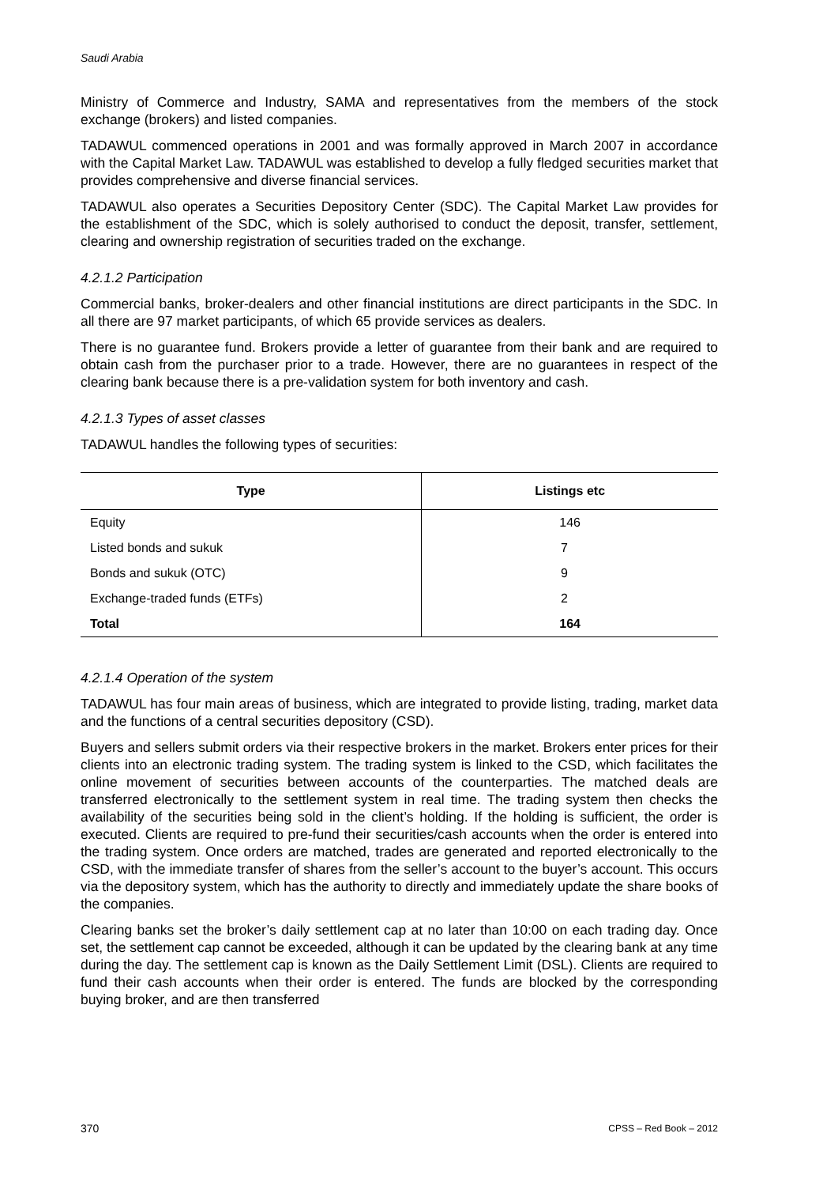Saudi Arabia
Ministry of Commerce and Industry, SAMA and representatives from the members of the stock exchange (brokers) and listed companies.
TADAWUL commenced operations in 2001 and was formally approved in March 2007 in accordance with the Capital Market Law. TADAWUL was established to develop a fully fledged securities market that provides comprehensive and diverse financial services.
TADAWUL also operates a Securities Depository Center (SDC). The Capital Market Law provides for the establishment of the SDC, which is solely authorised to conduct the deposit, transfer, settlement, clearing and ownership registration of securities traded on the exchange.
4.2.1.2 Participation
Commercial banks, broker-dealers and other financial institutions are direct participants in the SDC. In all there are 97 market participants, of which 65 provide services as dealers.
There is no guarantee fund. Brokers provide a letter of guarantee from their bank and are required to obtain cash from the purchaser prior to a trade. However, there are no guarantees in respect of the clearing bank because there is a pre-validation system for both inventory and cash.
4.2.1.3 Types of asset classes
TADAWUL handles the following types of securities:
| Type | Listings etc |
| --- | --- |
| Equity | 146 |
| Listed bonds and sukuk | 7 |
| Bonds and sukuk (OTC) | 9 |
| Exchange-traded funds (ETFs) | 2 |
| Total | 164 |
4.2.1.4 Operation of the system
TADAWUL has four main areas of business, which are integrated to provide listing, trading, market data and the functions of a central securities depository (CSD).
Buyers and sellers submit orders via their respective brokers in the market. Brokers enter prices for their clients into an electronic trading system. The trading system is linked to the CSD, which facilitates the online movement of securities between accounts of the counterparties. The matched deals are transferred electronically to the settlement system in real time. The trading system then checks the availability of the securities being sold in the client’s holding. If the holding is sufficient, the order is executed. Clients are required to pre-fund their securities/cash accounts when the order is entered into the trading system. Once orders are matched, trades are generated and reported electronically to the CSD, with the immediate transfer of shares from the seller’s account to the buyer’s account. This occurs via the depository system, which has the authority to directly and immediately update the share books of the companies.
Clearing banks set the broker’s daily settlement cap at no later than 10:00 on each trading day. Once set, the settlement cap cannot be exceeded, although it can be updated by the clearing bank at any time during the day. The settlement cap is known as the Daily Settlement Limit (DSL). Clients are required to fund their cash accounts when their order is entered. The funds are blocked by the corresponding buying broker, and are then transferred
370 CPSS – Red Book – 2012